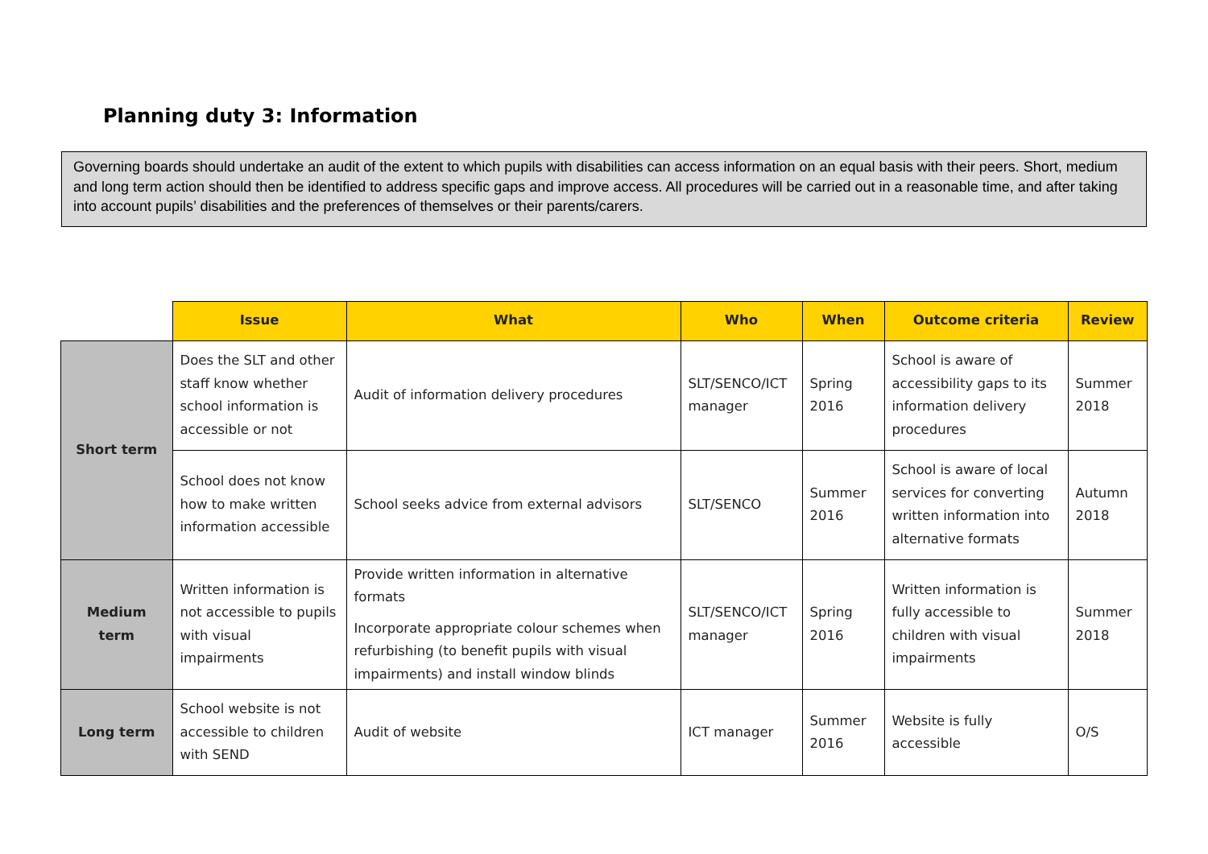Planning duty 3: Information
Governing boards should undertake an audit of the extent to which pupils with disabilities can access information on an equal basis with their peers. Short, medium and long term action should then be identified to address specific gaps and improve access. All procedures will be carried out in a reasonable time, and after taking into account pupils’ disabilities and the preferences of themselves or their parents/carers.
| | Issue | What | Who | When | Outcome criteria | Review |
| --- | --- | --- | --- | --- | --- | --- |
| Short term | Does the SLT and other staff know whether school information is accessible or not | Audit of information delivery procedures | SLT/SENCO/ICT manager | Spring 2016 | School is aware of accessibility gaps to its information delivery procedures | Summer 2018 |
| | School does not know how to make written information accessible | School seeks advice from external advisors | SLT/SENCO | Summer 2016 | School is aware of local services for converting written information into alternative formats | Autumn 2018 |
| Medium term | Written information is not accessible to pupils with visual impairments | Provide written information in alternative formats Incorporate appropriate colour schemes when refurbishing (to benefit pupils with visual impairments) and install window blinds | SLT/SENCO/ICT manager | Spring 2016 | Written information is fully accessible to children with visual impairments | Summer 2018 |
| Long term | School website is not accessible to children with SEND | Audit of website | ICT manager | Summer 2016 | Website is fully accessible | O/S |